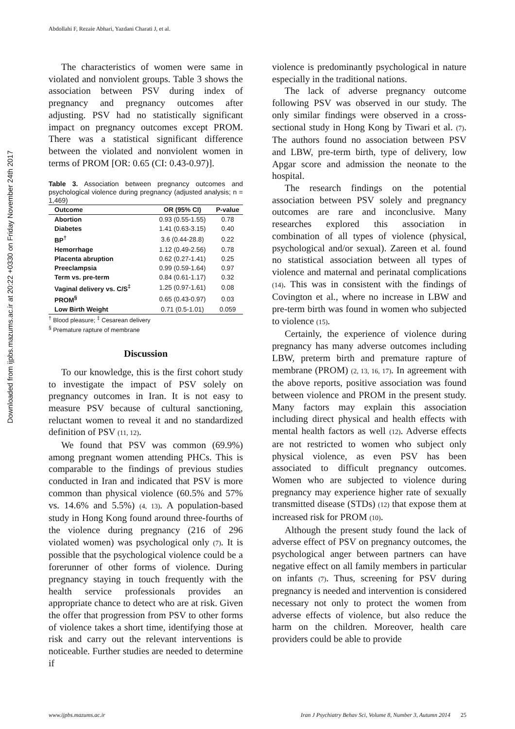Downloaded from ijpbs.mazums.ac.ir at 20:22 +0330 on Friday November 24th 2017
Abdollahi F, Rezaie Abhari, Yazdani Charati J, et al.
The characteristics of women were same in violated and nonviolent groups. Table 3 shows the association between PSV during index of pregnancy and pregnancy outcomes after adjusting. PSV had no statistically significant impact on pregnancy outcomes except PROM. There was a statistical significant difference between the violated and nonviolent women in terms of PROM [OR: 0.65 (CI: 0.43-0.97)].
Table 3. Association between pregnancy outcomes and psychological violence during pregnancy (adjusted analysis; n = 1,469)
| Outcome | OR (95% CI) | P-value |
| --- | --- | --- |
| Abortion | 0.93 (0.55-1.55) | 0.78 |
| Diabetes | 1.41 (0.63-3.15) | 0.40 |
| BP<sup>†</sup> | 3.6 (0.44-28.8) | 0.22 |
| Hemorrhage | 1.12 (0.49-2.56) | 0.78 |
| Placenta abruption | 0.62 (0.27-1.41) | 0.25 |
| Preeclampsia | 0.99 (0.59-1.64) | 0.97 |
| Term vs. pre-term | 0.84 (0.61-1.17) | 0.32 |
| Vaginal delivery vs. C/S<sup>‡</sup> | 1.25 (0.97-1.61) | 0.08 |
| PROM<sup>§</sup> | 0.65 (0.43-0.97) | 0.03 |
| Low Birth Weight | 0.71 (0.5-1.01) | 0.059 |
<sup>†</sup> Blood pleasure; <sup>‡</sup> Cesarean delivery
<sup>§</sup> Premature rapture of membrane
Discussion
To our knowledge, this is the first cohort study to investigate the impact of PSV solely on pregnancy outcomes in Iran. It is not easy to measure PSV because of cultural sanctioning, reluctant women to reveal it and no standardized definition of PSV (11, 12).
We found that PSV was common (69.9%) among pregnant women attending PHCs. This is comparable to the findings of previous studies conducted in Iran and indicated that PSV is more common than physical violence (60.5% and 57% vs. 14.6% and 5.5%) (4, 13). A population-based study in Hong Kong found around three-fourths of the violence during pregnancy (216 of 296 violated women) was psychological only (7). It is possible that the psychological violence could be a forerunner of other forms of violence. During pregnancy staying in touch frequently with the health service professionals provides an appropriate chance to detect who are at risk. Given the offer that progression from PSV to other forms of violence takes a short time, identifying those at risk and carry out the relevant interventions is noticeable. Further studies are needed to determine if
violence is predominantly psychological in nature especially in the traditional nations.
The lack of adverse pregnancy outcome following PSV was observed in our study. The only similar findings were observed in a cross-sectional study in Hong Kong by Tiwari et al. (7). The authors found no association between PSV and LBW, pre-term birth, type of delivery, low Apgar score and admission the neonate to the hospital.
The research findings on the potential association between PSV solely and pregnancy outcomes are rare and inconclusive. Many researches explored this association in combination of all types of violence (physical, psychological and/or sexual). Zareen et al. found no statistical association between all types of violence and maternal and perinatal complications (14). This was in consistent with the findings of Covington et al., where no increase in LBW and pre-term birth was found in women who subjected to violence (15).
Certainly, the experience of violence during pregnancy has many adverse outcomes including LBW, preterm birth and premature rapture of membrane (PROM) (2, 13, 16, 17). In agreement with the above reports, positive association was found between violence and PROM in the present study. Many factors may explain this association including direct physical and health effects with mental health factors as well (12). Adverse effects are not restricted to women who subject only physical violence, as even PSV has been associated to difficult pregnancy outcomes. Women who are subjected to violence during pregnancy may experience higher rate of sexually transmitted disease (STDs) (12) that expose them at increased risk for PROM (10).
Although the present study found the lack of adverse effect of PSV on pregnancy outcomes, the psychological anger between partners can have negative effect on all family members in particular on infants (7). Thus, screening for PSV during pregnancy is needed and intervention is considered necessary not only to protect the women from adverse effects of violence, but also reduce the harm on the children. Moreover, health care providers could be able to provide
www.ijpbs.mazums.ac.ir Iran J Psychiatry Behav Sci, Volume 8, Number 3, Autumn 2014 25